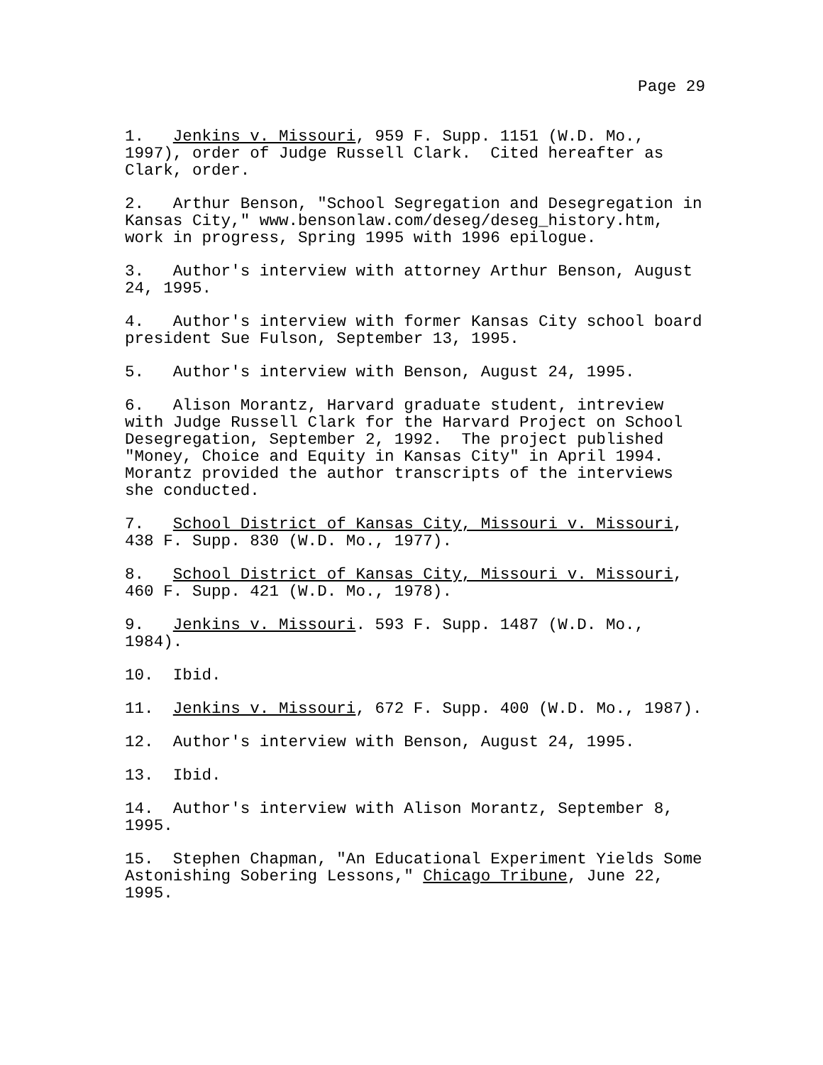Page 29
1. Jenkins v. Missouri, 959 F. Supp. 1151 (W.D. Mo., 1997), order of Judge Russell Clark. Cited hereafter as Clark, order.
2. Arthur Benson, "School Segregation and Desegregation in Kansas City," www.bensonlaw.com/deseg/deseg_history.htm, work in progress, Spring 1995 with 1996 epilogue.
3. Author's interview with attorney Arthur Benson, August 24, 1995.
4. Author's interview with former Kansas City school board president Sue Fulson, September 13, 1995.
5. Author's interview with Benson, August 24, 1995.
6. Alison Morantz, Harvard graduate student, intreview with Judge Russell Clark for the Harvard Project on School Desegregation, September 2, 1992. The project published "Money, Choice and Equity in Kansas City" in April 1994. Morantz provided the author transcripts of the interviews she conducted.
7. School District of Kansas City, Missouri v. Missouri, 438 F. Supp. 830 (W.D. Mo., 1977).
8. School District of Kansas City, Missouri v. Missouri, 460 F. Supp. 421 (W.D. Mo., 1978).
9. Jenkins v. Missouri. 593 F. Supp. 1487 (W.D. Mo., 1984).
10. Ibid.
11. Jenkins v. Missouri, 672 F. Supp. 400 (W.D. Mo., 1987).
12. Author's interview with Benson, August 24, 1995.
13. Ibid.
14. Author's interview with Alison Morantz, September 8, 1995.
15. Stephen Chapman, "An Educational Experiment Yields Some Astonishing Sobering Lessons," Chicago Tribune, June 22, 1995.